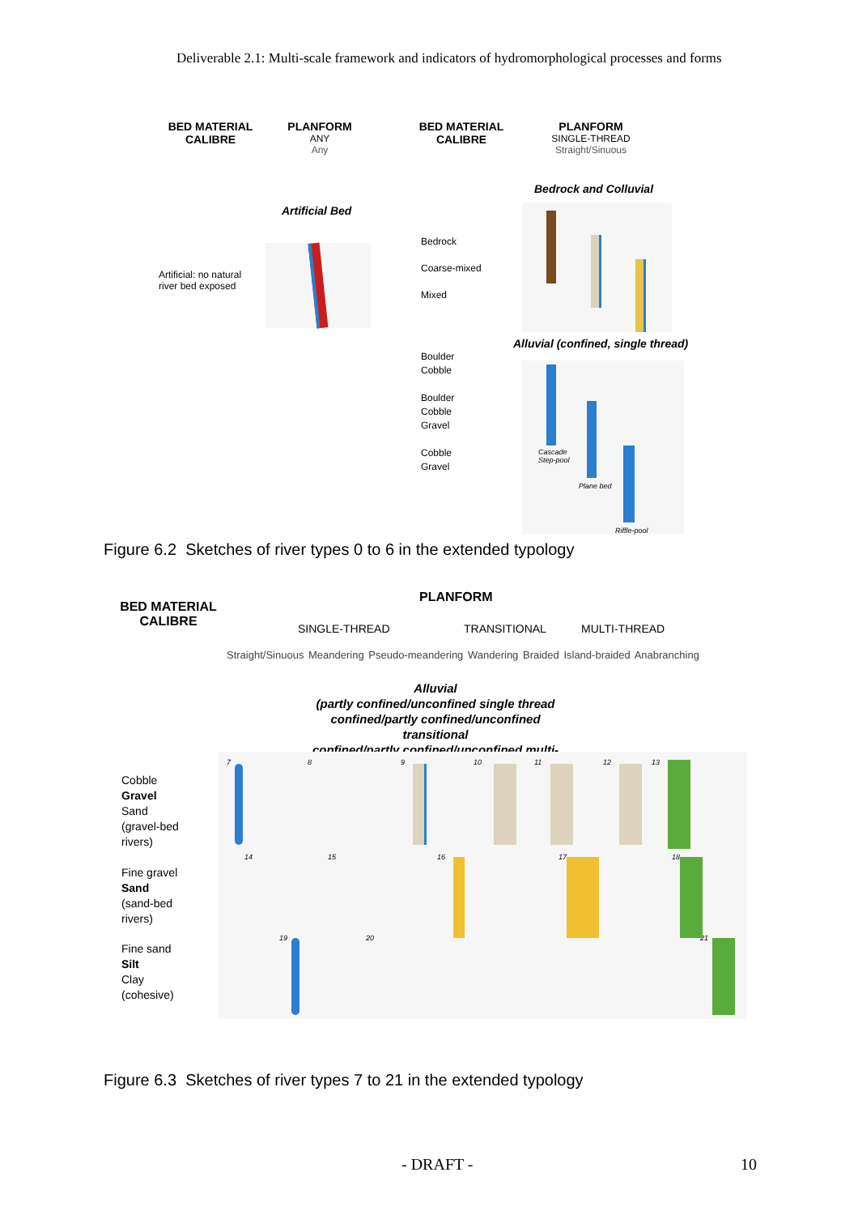Deliverable 2.1: Multi-scale framework and indicators of hydromorphological processes and forms
BED MATERIAL CALIBRE
PLANFORM
ANY
Any
BED MATERIAL CALIBRE
PLANFORM
SINGLE-THREAD
Straight/Sinuous
Bedrock and Colluvial
Artificial Bed
Bedrock
Coarse-mixed
Mixed
Artificial: no natural
river bed exposed
Alluvial (confined, single thread)
Boulder
Cobble
Boulder
Cobble
Gravel
Cobble
Gravel
Cascade
Step-pool
Plane bed
Riffle-pool
Figure 6.2 Sketches of river types 0 to 6 in the extended typology
BED MATERIAL CALIBRE
PLANFORM
SINGLE-THREAD TRANSITIONAL MULTI-THREAD
Straight/Sinuous Meandering Pseudo-meandering Wandering Braided Island-braided Anabranching
Alluvial
(partly confined/unconfined single thread
confined/partly confined/unconfined transitional
confined/partly confined/unconfined multi-thread)
7 8 9 10 11 12 13
14 15 16 17 18
19 20 21
Cobble
Gravel
Sand
(gravel-bed
rivers)
Fine gravel
Sand
(sand-bed
rivers)
Fine sand
Silt
Clay
(cohesive)
Figure 6.3 Sketches of river types 7 to 21 in the extended typology
- DRAFT - 10